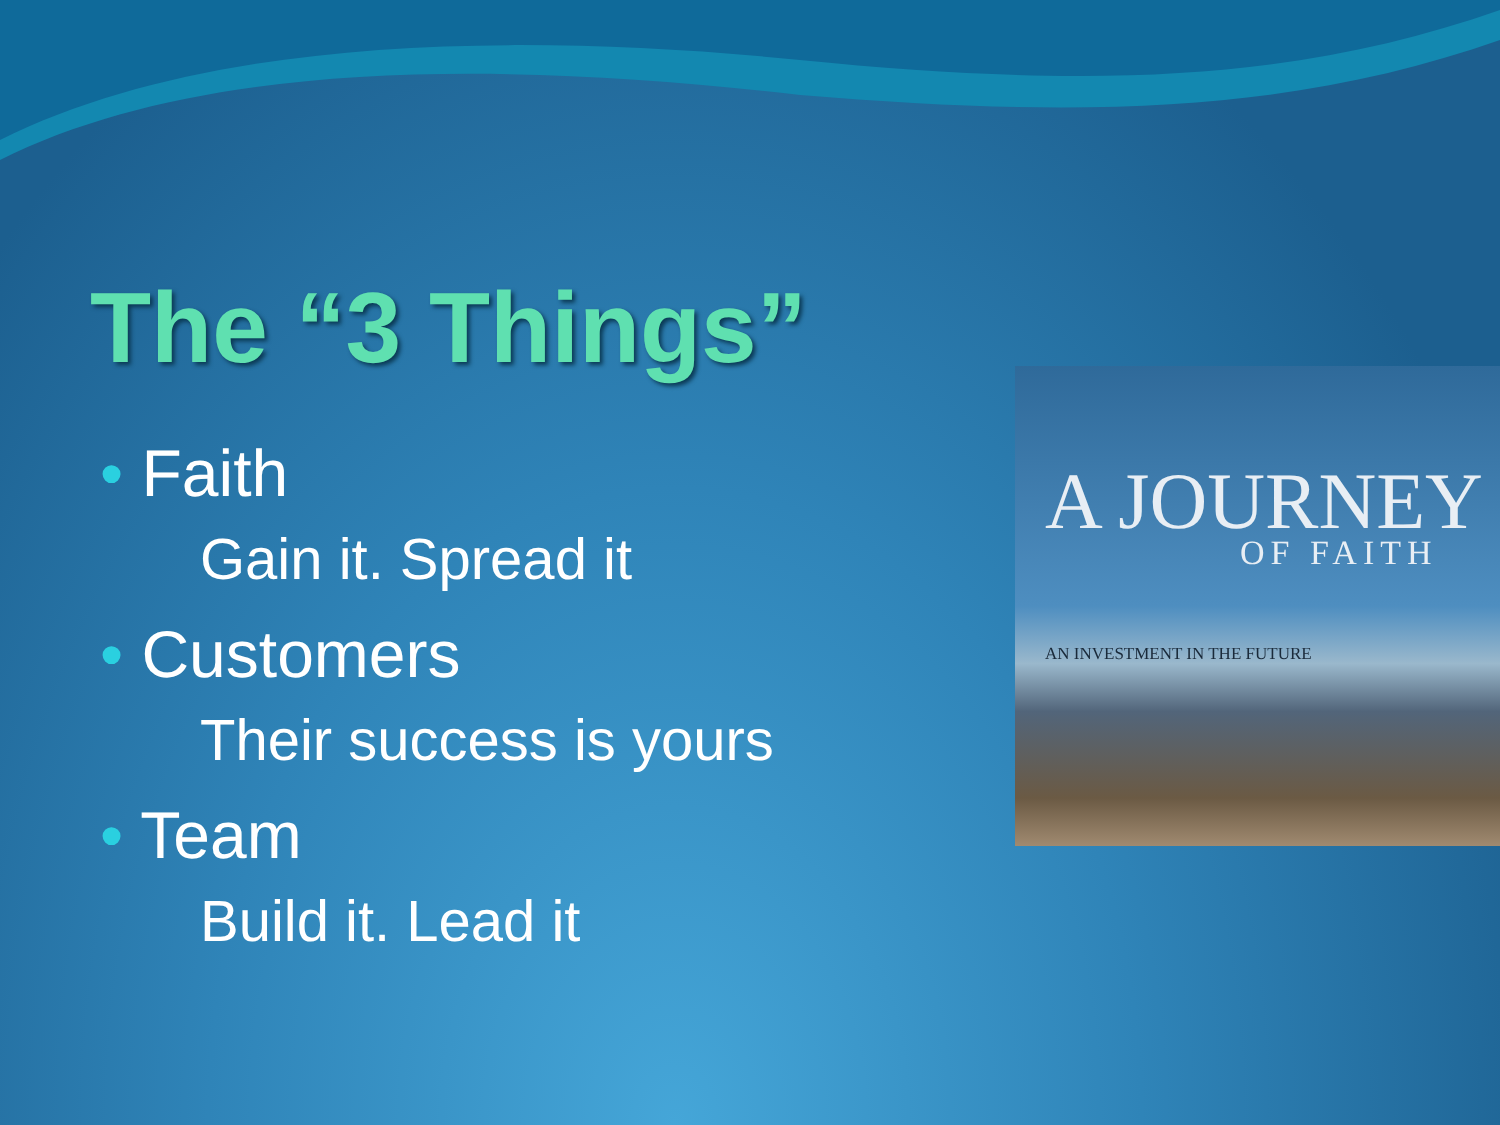The “3 Things”
• Faith
Gain it. Spread it
• Customers
Their success is yours
• Team
Build it. Lead it
A JOURNEY
OF FAITH
AN INVESTMENT IN THE FUTURE